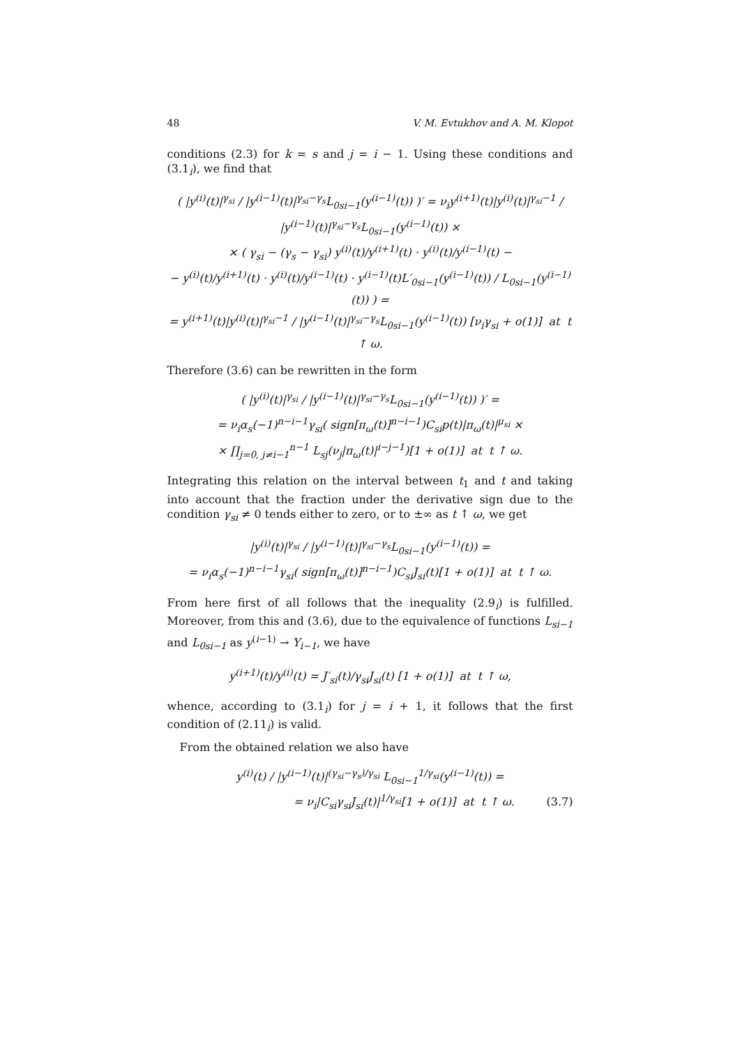48 V. M. Evtukhov and A. M. Klopot
conditions (2.3) for k = s and j = i − 1. Using these conditions and (3.1<sub>i</sub>), we find that
( |y<sup>(i)</sup>(t)|<sup>γ<sub>si</sub></sup> / |y<sup>(i−1)</sup>(t)|<sup>γ<sub>si</sub>−γ<sub>s</sub></sup>L<sub>0si−1</sub>(y<sup>(i−1)</sup>(t)) )′ = ν<sub>i</sub>y<sup>(i+1)</sup>(t)|y<sup>(i)</sup>(t)|<sup>γ<sub>si</sub>−1</sup> / |y<sup>(i−1)</sup>(t)|<sup>γ<sub>si</sub>−γ<sub>s</sub></sup>L<sub>0si−1</sub>(y<sup>(i−1)</sup>(t)) ×
× ( γ<sub>si</sub> − (γ<sub>s</sub> − γ<sub>si</sub>) y<sup>(i)</sup>(t)/y<sup>(i+1)</sup>(t) · y<sup>(i)</sup>(t)/y<sup>(i−1)</sup>(t) −
− y<sup>(i)</sup>(t)/y<sup>(i+1)</sup>(t) · y<sup>(i)</sup>(t)/y<sup>(i−1)</sup>(t) · y<sup>(i−1)</sup>(t)L′<sub>0si−1</sub>(y<sup>(i−1)</sup>(t)) / L<sub>0si−1</sub>(y<sup>(i−1)</sup>(t)) ) =
= y<sup>(i+1)</sup>(t)|y<sup>(i)</sup>(t)|<sup>γ<sub>si</sub>−1</sup> / |y<sup>(i−1)</sup>(t)|<sup>γ<sub>si</sub>−γ<sub>s</sub></sup>L<sub>0si−1</sub>(y<sup>(i−1)</sup>(t)) [ν<sub>i</sub>γ<sub>si</sub> + o(1)] at t ↑ ω.
Therefore (3.6) can be rewritten in the form
( |y<sup>(i)</sup>(t)|<sup>γ<sub>si</sub></sup> / |y<sup>(i−1)</sup>(t)|<sup>γ<sub>si</sub>−γ<sub>s</sub></sup>L<sub>0si−1</sub>(y<sup>(i−1)</sup>(t)) )′ =
= ν<sub>i</sub>α<sub>s</sub>(−1)<sup>n−i−1</sup>γ<sub>si</sub>( sign[π<sub>ω</sub>(t)]<sup>n−i−1</sup>)C<sub>si</sub>p(t)|π<sub>ω</sub>(t)|<sup>μ<sub>si</sub></sup> ×
× ∏<sub>j=0, j≠i−1</sub><sup>n−1</sup> L<sub>sj</sub>(ν<sub>j</sub>|π<sub>ω</sub>(t)|<sup>i−j−1</sup>)[1 + o(1)] at t ↑ ω.
Integrating this relation on the interval between t<sub>1</sub> and t and taking into account that the fraction under the derivative sign due to the condition γ<sub>si</sub> ≠ 0 tends either to zero, or to ±∞ as t ↑ ω, we get
|y<sup>(i)</sup>(t)|<sup>γ<sub>si</sub></sup> / |y<sup>(i−1)</sup>(t)|<sup>γ<sub>si</sub>−γ<sub>s</sub></sup>L<sub>0si−1</sub>(y<sup>(i−1)</sup>(t)) =
= ν<sub>i</sub>α<sub>s</sub>(−1)<sup>n−i−1</sup>γ<sub>si</sub>( sign[π<sub>ω</sub>(t)]<sup>n−i−1</sup>)C<sub>si</sub>J<sub>si</sub>(t)[1 + o(1)] at t ↑ ω.
From here first of all follows that the inequality (2.9<sub>i</sub>) is fulfilled. Moreover, from this and (3.6), due to the equivalence of functions L<sub>si−1</sub> and L<sub>0si−1</sub> as y<sup>(i−1)</sup> → Y<sub>i−1</sub>, we have
y<sup>(i+1)</sup>(t)/y<sup>(i)</sup>(t) = J′<sub>si</sub>(t)/γ<sub>si</sub>J<sub>si</sub>(t) [1 + o(1)] at t ↑ ω,
whence, according to (3.1<sub>i</sub>) for j = i + 1, it follows that the first condition of (2.11<sub>i</sub>) is valid.
From the obtained relation we also have
y<sup>(i)</sup>(t) / |y<sup>(i−1)</sup>(t)|<sup>(γ<sub>si</sub>−γ<sub>s</sub>)/γ<sub>si</sub></sup> L<sub>0si−1</sub><sup>1/γ<sub>si</sub></sup>(y<sup>(i−1)</sup>(t)) =
= ν<sub>i</sub>|C<sub>si</sub>γ<sub>si</sub>J<sub>si</sub>(t)|<sup>1/γ<sub>si</sub></sup>[1 + o(1)] at t ↑ ω. (3.7)